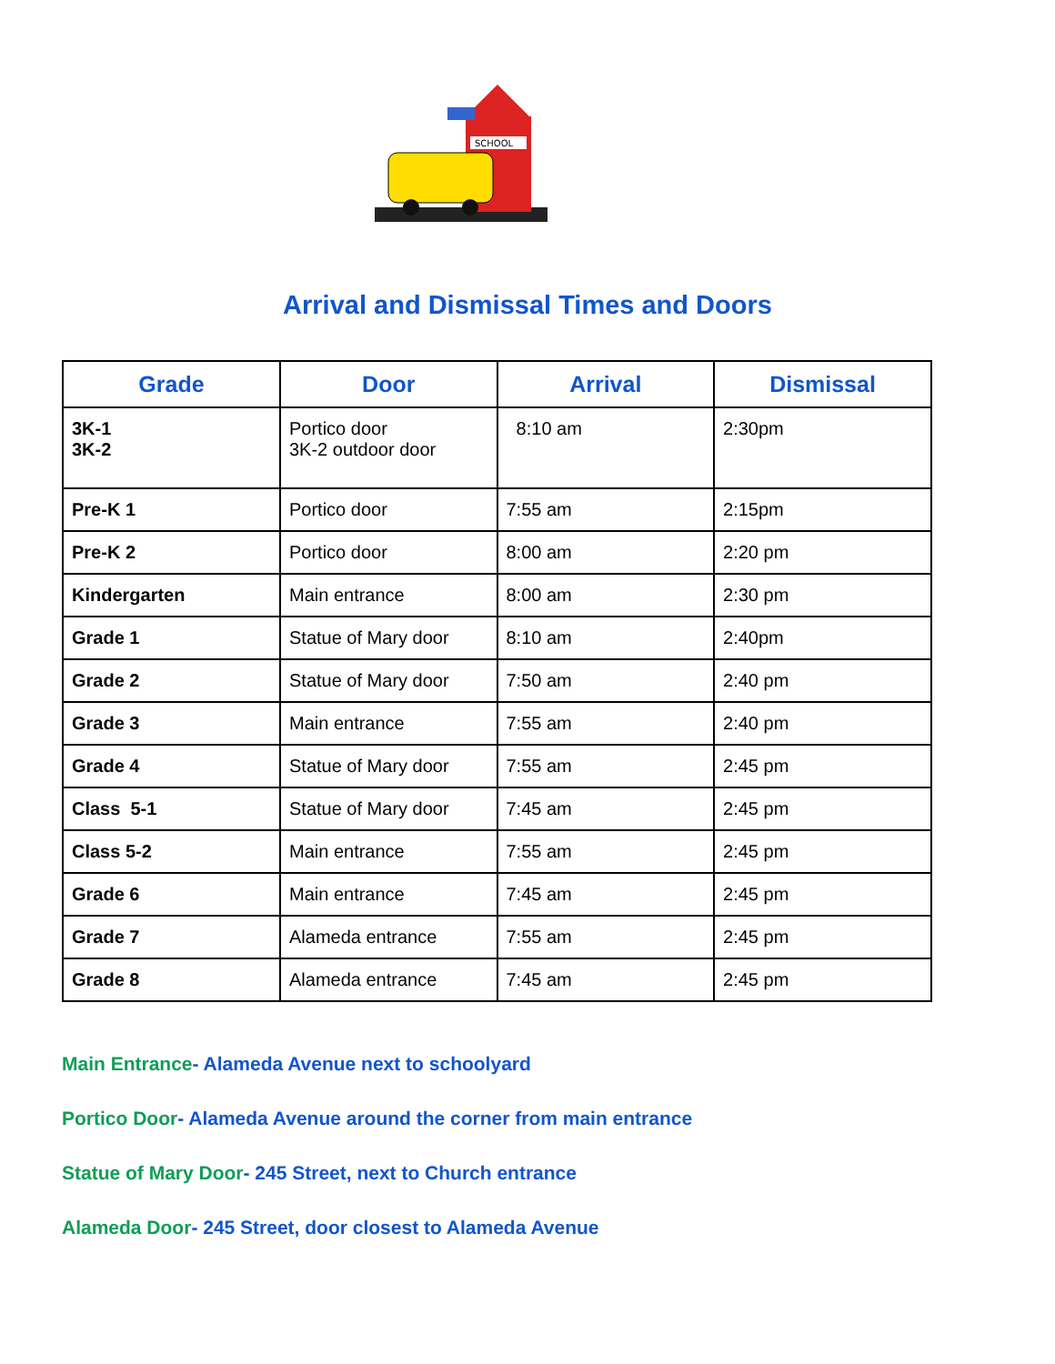SCHOOL
Arrival and Dismissal Times and Doors
| Grade | Door | Arrival | Dismissal |
| --- | --- | --- | --- |
| 3K-1 3K-2 | Portico door 3K-2 outdoor door | 8:10 am | 2:30pm |
| Pre-K 1 | Portico door | 7:55 am | 2:15pm |
| Pre-K 2 | Portico door | 8:00 am | 2:20 pm |
| Kindergarten | Main entrance | 8:00 am | 2:30 pm |
| Grade 1 | Statue of Mary door | 8:10 am | 2:40pm |
| Grade 2 | Statue of Mary door | 7:50 am | 2:40 pm |
| Grade 3 | Main entrance | 7:55 am | 2:40 pm |
| Grade 4 | Statue of Mary door | 7:55 am | 2:45 pm |
| Class 5-1 | Statue of Mary door | 7:45 am | 2:45 pm |
| Class 5-2 | Main entrance | 7:55 am | 2:45 pm |
| Grade 6 | Main entrance | 7:45 am | 2:45 pm |
| Grade 7 | Alameda entrance | 7:55 am | 2:45 pm |
| Grade 8 | Alameda entrance | 7:45 am | 2:45 pm |
Main Entrance- Alameda Avenue next to schoolyard
Portico Door- Alameda Avenue around the corner from main entrance
Statue of Mary Door- 245 Street, next to Church entrance
Alameda Door- 245 Street, door closest to Alameda Avenue